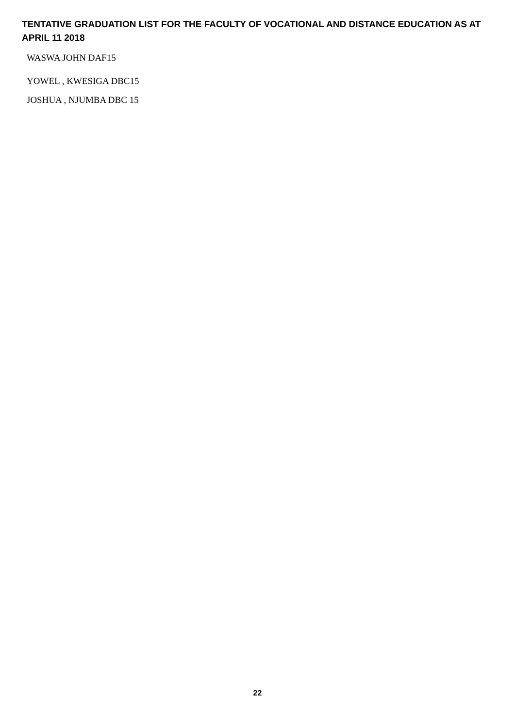TENTATIVE GRADUATION LIST FOR THE FACULTY OF VOCATIONAL AND DISTANCE EDUCATION AS AT APRIL 11 2018
WASWA JOHN DAF15
YOWEL , KWESIGA DBC15
JOSHUA , NJUMBA DBC 15
22